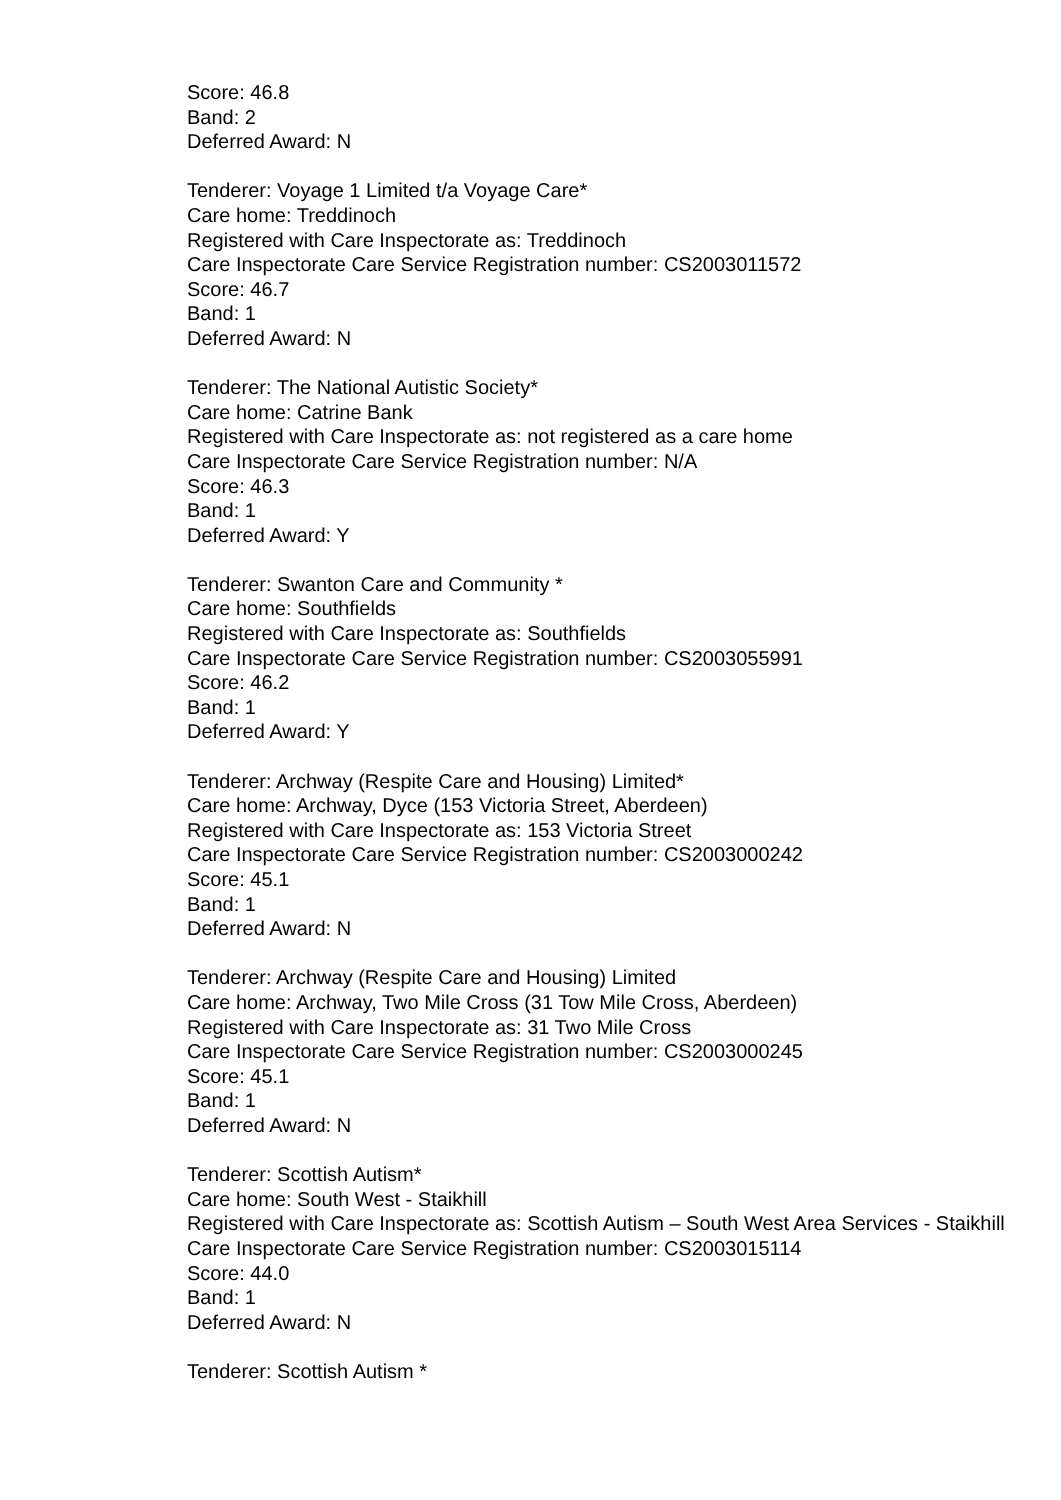Score: 46.8
Band: 2
Deferred Award: N
Tenderer: Voyage 1 Limited t/a Voyage Care*
Care home: Treddinoch
Registered with Care Inspectorate as: Treddinoch
Care Inspectorate Care Service Registration number: CS2003011572
Score: 46.7
Band: 1
Deferred Award: N
Tenderer: The National Autistic Society*
Care home: Catrine Bank
Registered with Care Inspectorate as: not registered as a care home
Care Inspectorate Care Service Registration number: N/A
Score: 46.3
Band: 1
Deferred Award: Y
Tenderer: Swanton Care and Community *
Care home: Southfields
Registered with Care Inspectorate as: Southfields
Care Inspectorate Care Service Registration number: CS2003055991
Score: 46.2
Band: 1
Deferred Award: Y
Tenderer: Archway (Respite Care and Housing) Limited*
Care home: Archway, Dyce (153 Victoria Street, Aberdeen)
Registered with Care Inspectorate as: 153 Victoria Street
Care Inspectorate Care Service Registration number: CS2003000242
Score: 45.1
Band: 1
Deferred Award: N
Tenderer: Archway (Respite Care and Housing) Limited
Care home: Archway, Two Mile Cross (31 Tow Mile Cross, Aberdeen)
Registered with Care Inspectorate as: 31 Two Mile Cross
Care Inspectorate Care Service Registration number: CS2003000245
Score: 45.1
Band: 1
Deferred Award: N
Tenderer: Scottish Autism*
Care home: South West - Staikhill
Registered with Care Inspectorate as: Scottish Autism – South West Area Services - Staikhill
Care Inspectorate Care Service Registration number: CS2003015114
Score: 44.0
Band: 1
Deferred Award: N
Tenderer: Scottish Autism *